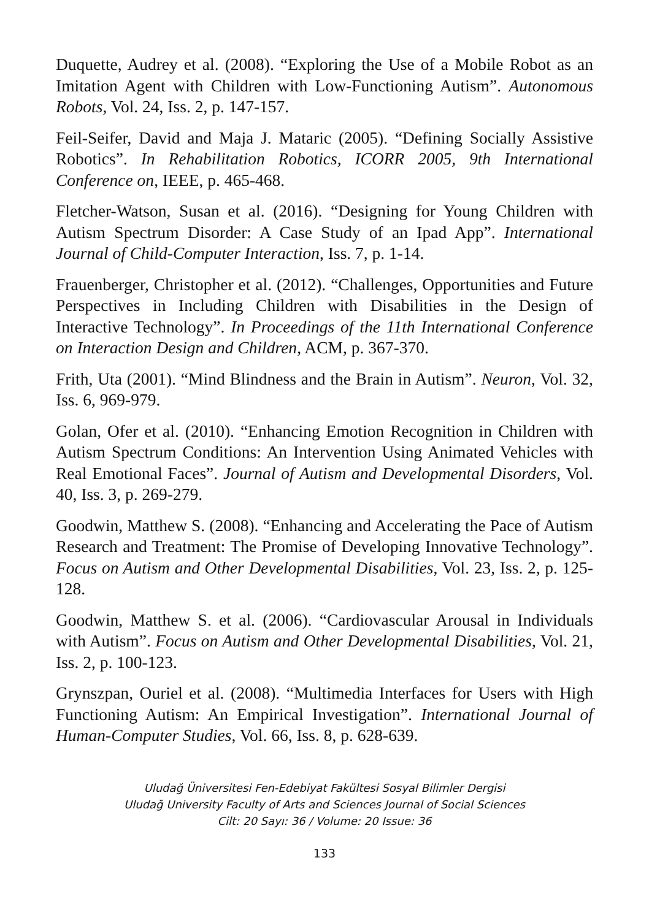Duquette, Audrey et al. (2008). “Exploring the Use of a Mobile Robot as an Imitation Agent with Children with Low-Functioning Autism”. Autonomous Robots, Vol. 24, Iss. 2, p. 147-157.
Feil-Seifer, David and Maja J. Mataric (2005). “Defining Socially Assistive Robotics”. In Rehabilitation Robotics, ICORR 2005, 9th International Conference on, IEEE, p. 465-468.
Fletcher-Watson, Susan et al. (2016). “Designing for Young Children with Autism Spectrum Disorder: A Case Study of an Ipad App”. International Journal of Child-Computer Interaction, Iss. 7, p. 1-14.
Frauenberger, Christopher et al. (2012). “Challenges, Opportunities and Future Perspectives in Including Children with Disabilities in the Design of Interactive Technology”. In Proceedings of the 11th International Conference on Interaction Design and Children, ACM, p. 367-370.
Frith, Uta (2001). “Mind Blindness and the Brain in Autism”. Neuron, Vol. 32, Iss. 6, 969-979.
Golan, Ofer et al. (2010). “Enhancing Emotion Recognition in Children with Autism Spectrum Conditions: An Intervention Using Animated Vehicles with Real Emotional Faces”. Journal of Autism and Developmental Disorders, Vol. 40, Iss. 3, p. 269-279.
Goodwin, Matthew S. (2008). “Enhancing and Accelerating the Pace of Autism Research and Treatment: The Promise of Developing Innovative Technology”. Focus on Autism and Other Developmental Disabilities, Vol. 23, Iss. 2, p. 125-128.
Goodwin, Matthew S. et al. (2006). “Cardiovascular Arousal in Individuals with Autism”. Focus on Autism and Other Developmental Disabilities, Vol. 21, Iss. 2, p. 100-123.
Grynszpan, Ouriel et al. (2008). “Multimedia Interfaces for Users with High Functioning Autism: An Empirical Investigation”. International Journal of Human-Computer Studies, Vol. 66, Iss. 8, p. 628-639.
Uludağ Üniversitesi Fen-Edebiyat Fakültesi Sosyal Bilimler Dergisi
Uludağ University Faculty of Arts and Sciences Journal of Social Sciences
Cilt: 20 Sayı: 36 / Volume: 20 Issue: 36
133